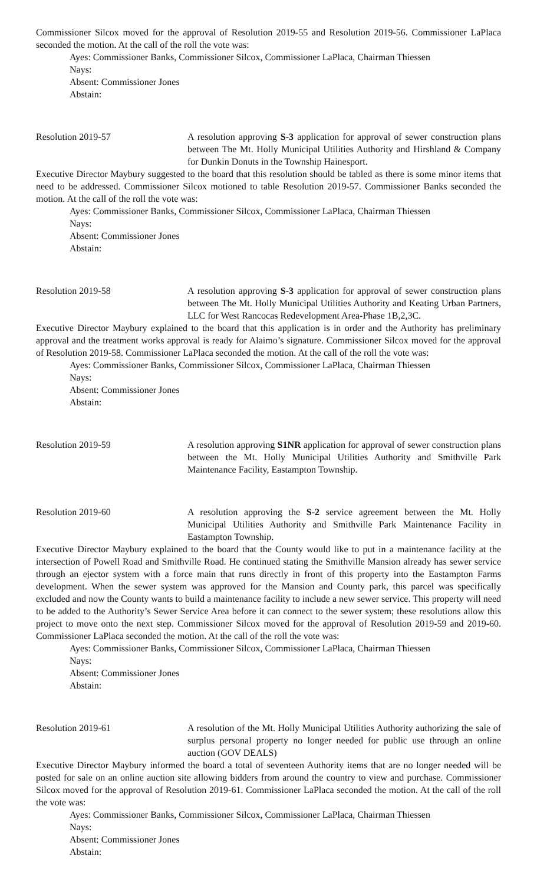Commissioner Silcox moved for the approval of Resolution 2019-55 and Resolution 2019-56. Commissioner LaPlaca seconded the motion. At the call of the roll the vote was:
Ayes: Commissioner Banks, Commissioner Silcox, Commissioner LaPlaca, Chairman Thiessen
Nays:
Absent: Commissioner Jones
Abstain:
Resolution 2019-57 A resolution approving S-3 application for approval of sewer construction plans between The Mt. Holly Municipal Utilities Authority and Hirshland & Company for Dunkin Donuts in the Township Hainesport.
Executive Director Maybury suggested to the board that this resolution should be tabled as there is some minor items that need to be addressed. Commissioner Silcox motioned to table Resolution 2019-57. Commissioner Banks seconded the motion. At the call of the roll the vote was:
Ayes: Commissioner Banks, Commissioner Silcox, Commissioner LaPlaca, Chairman Thiessen
Nays:
Absent: Commissioner Jones
Abstain:
Resolution 2019-58 A resolution approving S-3 application for approval of sewer construction plans between The Mt. Holly Municipal Utilities Authority and Keating Urban Partners, LLC for West Rancocas Redevelopment Area-Phase 1B,2,3C.
Executive Director Maybury explained to the board that this application is in order and the Authority has preliminary approval and the treatment works approval is ready for Alaimo’s signature. Commissioner Silcox moved for the approval of Resolution 2019-58. Commissioner LaPlaca seconded the motion. At the call of the roll the vote was:
Ayes: Commissioner Banks, Commissioner Silcox, Commissioner LaPlaca, Chairman Thiessen
Nays:
Absent: Commissioner Jones
Abstain:
Resolution 2019-59 A resolution approving S1NR application for approval of sewer construction plans between the Mt. Holly Municipal Utilities Authority and Smithville Park Maintenance Facility, Eastampton Township.
Resolution 2019-60 A resolution approving the S-2 service agreement between the Mt. Holly Municipal Utilities Authority and Smithville Park Maintenance Facility in Eastampton Township.
Executive Director Maybury explained to the board that the County would like to put in a maintenance facility at the intersection of Powell Road and Smithville Road. He continued stating the Smithville Mansion already has sewer service through an ejector system with a force main that runs directly in front of this property into the Eastampton Farms development. When the sewer system was approved for the Mansion and County park, this parcel was specifically excluded and now the County wants to build a maintenance facility to include a new sewer service. This property will need to be added to the Authority’s Sewer Service Area before it can connect to the sewer system; these resolutions allow this project to move onto the next step. Commissioner Silcox moved for the approval of Resolution 2019-59 and 2019-60. Commissioner LaPlaca seconded the motion. At the call of the roll the vote was:
Ayes: Commissioner Banks, Commissioner Silcox, Commissioner LaPlaca, Chairman Thiessen
Nays:
Absent: Commissioner Jones
Abstain:
Resolution 2019-61 A resolution of the Mt. Holly Municipal Utilities Authority authorizing the sale of surplus personal property no longer needed for public use through an online auction (GOV DEALS)
Executive Director Maybury informed the board a total of seventeen Authority items that are no longer needed will be posted for sale on an online auction site allowing bidders from around the country to view and purchase. Commissioner Silcox moved for the approval of Resolution 2019-61. Commissioner LaPlaca seconded the motion. At the call of the roll the vote was:
Ayes: Commissioner Banks, Commissioner Silcox, Commissioner LaPlaca, Chairman Thiessen
Nays:
Absent: Commissioner Jones
Abstain: